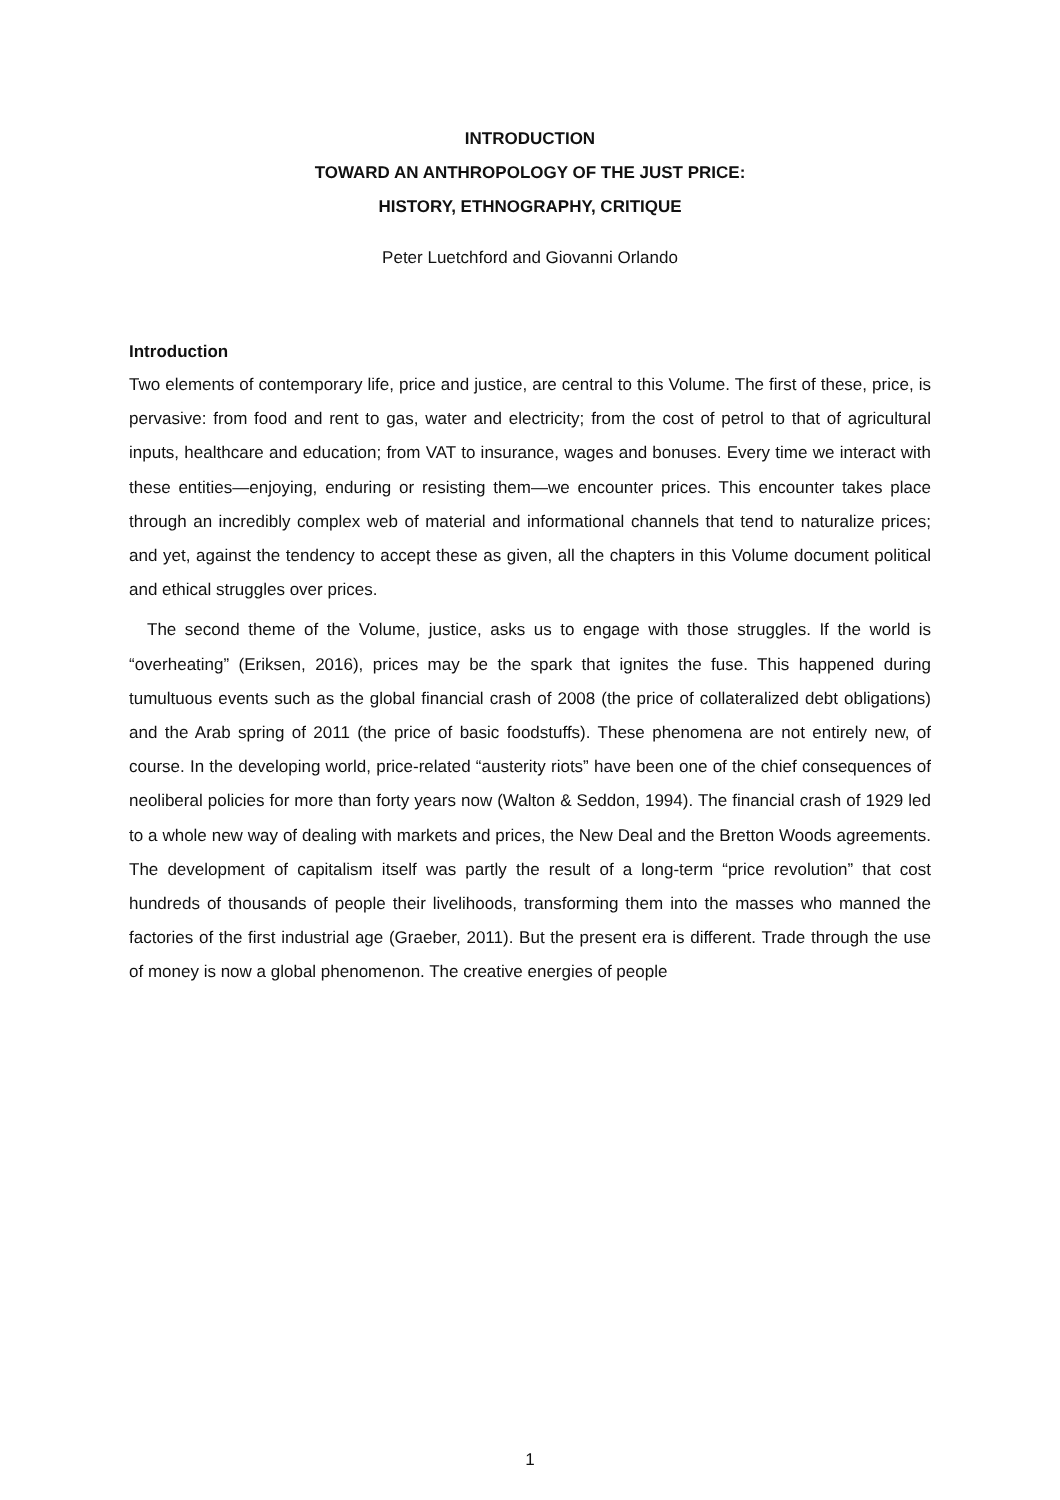INTRODUCTION
TOWARD AN ANTHROPOLOGY OF THE JUST PRICE:
HISTORY, ETHNOGRAPHY, CRITIQUE
Peter Luetchford and Giovanni Orlando
Introduction
Two elements of contemporary life, price and justice, are central to this Volume. The first of these, price, is pervasive: from food and rent to gas, water and electricity; from the cost of petrol to that of agricultural inputs, healthcare and education; from VAT to insurance, wages and bonuses. Every time we interact with these entities—enjoying, enduring or resisting them—we encounter prices. This encounter takes place through an incredibly complex web of material and informational channels that tend to naturalize prices; and yet, against the tendency to accept these as given, all the chapters in this Volume document political and ethical struggles over prices.
The second theme of the Volume, justice, asks us to engage with those struggles. If the world is “overheating” (Eriksen, 2016), prices may be the spark that ignites the fuse. This happened during tumultuous events such as the global financial crash of 2008 (the price of collateralized debt obligations) and the Arab spring of 2011 (the price of basic foodstuffs). These phenomena are not entirely new, of course. In the developing world, price-related “austerity riots” have been one of the chief consequences of neoliberal policies for more than forty years now (Walton & Seddon, 1994). The financial crash of 1929 led to a whole new way of dealing with markets and prices, the New Deal and the Bretton Woods agreements. The development of capitalism itself was partly the result of a long-term “price revolution” that cost hundreds of thousands of people their livelihoods, transforming them into the masses who manned the factories of the first industrial age (Graeber, 2011). But the present era is different. Trade through the use of money is now a global phenomenon. The creative energies of people
1